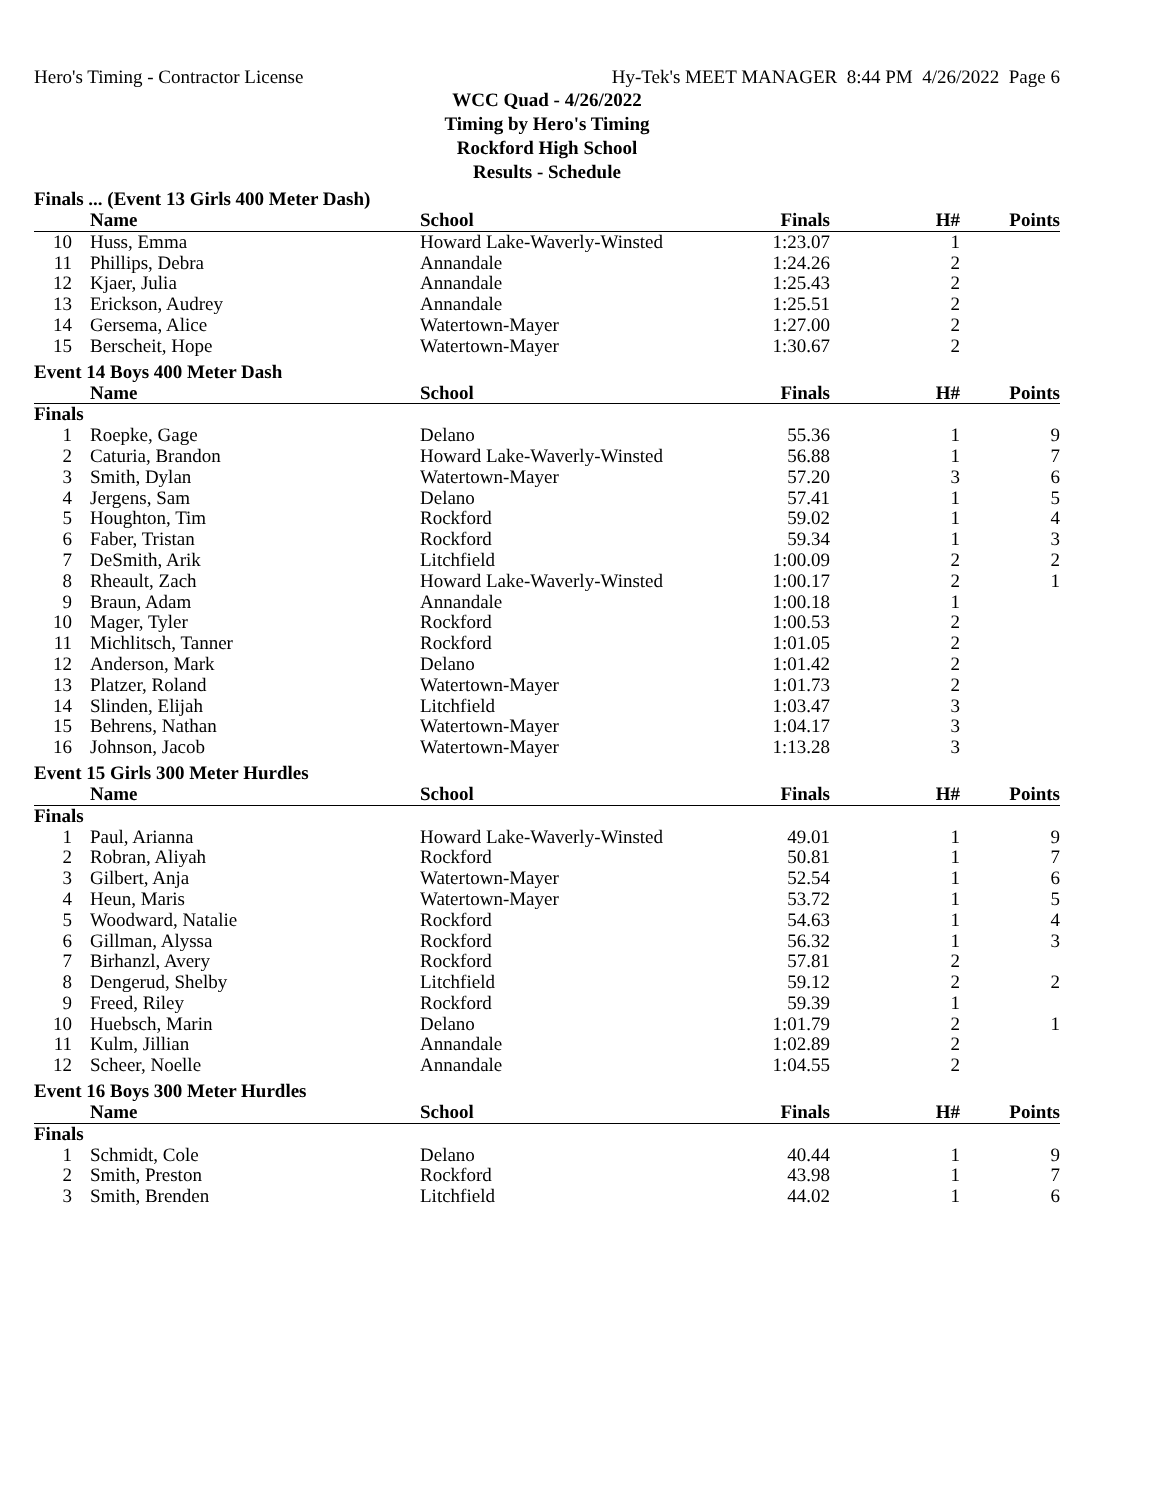Hero's Timing - Contractor License Hy-Tek's MEET MANAGER 8:44 PM 4/26/2022 Page 6
WCC Quad - 4/26/2022
Timing by Hero's Timing
Rockford High School
Results - Schedule
Finals ... (Event 13 Girls 400 Meter Dash)
| | Name | School | Finals | H# | Points |
| --- | --- | --- | --- | --- | --- |
| 10 | Huss, Emma | Howard Lake-Waverly-Winsted | 1:23.07 | 1 | |
| 11 | Phillips, Debra | Annandale | 1:24.26 | 2 | |
| 12 | Kjaer, Julia | Annandale | 1:25.43 | 2 | |
| 13 | Erickson, Audrey | Annandale | 1:25.51 | 2 | |
| 14 | Gersema, Alice | Watertown-Mayer | 1:27.00 | 2 | |
| 15 | Berscheit, Hope | Watertown-Mayer | 1:30.67 | 2 | |
Event 14 Boys 400 Meter Dash
| | Name | School | Finals | H# | Points |
| --- | --- | --- | --- | --- | --- |
| Finals | | | | | |
| 1 | Roepke, Gage | Delano | 55.36 | 1 | 9 |
| 2 | Caturia, Brandon | Howard Lake-Waverly-Winsted | 56.88 | 1 | 7 |
| 3 | Smith, Dylan | Watertown-Mayer | 57.20 | 3 | 6 |
| 4 | Jergens, Sam | Delano | 57.41 | 1 | 5 |
| 5 | Houghton, Tim | Rockford | 59.02 | 1 | 4 |
| 6 | Faber, Tristan | Rockford | 59.34 | 1 | 3 |
| 7 | DeSmith, Arik | Litchfield | 1:00.09 | 2 | 2 |
| 8 | Rheault, Zach | Howard Lake-Waverly-Winsted | 1:00.17 | 2 | 1 |
| 9 | Braun, Adam | Annandale | 1:00.18 | 1 | |
| 10 | Mager, Tyler | Rockford | 1:00.53 | 2 | |
| 11 | Michlitsch, Tanner | Rockford | 1:01.05 | 2 | |
| 12 | Anderson, Mark | Delano | 1:01.42 | 2 | |
| 13 | Platzer, Roland | Watertown-Mayer | 1:01.73 | 2 | |
| 14 | Slinden, Elijah | Litchfield | 1:03.47 | 3 | |
| 15 | Behrens, Nathan | Watertown-Mayer | 1:04.17 | 3 | |
| 16 | Johnson, Jacob | Watertown-Mayer | 1:13.28 | 3 | |
Event 15 Girls 300 Meter Hurdles
| | Name | School | Finals | H# | Points |
| --- | --- | --- | --- | --- | --- |
| Finals | | | | | |
| 1 | Paul, Arianna | Howard Lake-Waverly-Winsted | 49.01 | 1 | 9 |
| 2 | Robran, Aliyah | Rockford | 50.81 | 1 | 7 |
| 3 | Gilbert, Anja | Watertown-Mayer | 52.54 | 1 | 6 |
| 4 | Heun, Maris | Watertown-Mayer | 53.72 | 1 | 5 |
| 5 | Woodward, Natalie | Rockford | 54.63 | 1 | 4 |
| 6 | Gillman, Alyssa | Rockford | 56.32 | 1 | 3 |
| 7 | Birhanzl, Avery | Rockford | 57.81 | 2 | |
| 8 | Dengerud, Shelby | Litchfield | 59.12 | 2 | 2 |
| 9 | Freed, Riley | Rockford | 59.39 | 1 | |
| 10 | Huebsch, Marin | Delano | 1:01.79 | 2 | 1 |
| 11 | Kulm, Jillian | Annandale | 1:02.89 | 2 | |
| 12 | Scheer, Noelle | Annandale | 1:04.55 | 2 | |
Event 16 Boys 300 Meter Hurdles
| | Name | School | Finals | H# | Points |
| --- | --- | --- | --- | --- | --- |
| Finals | | | | | |
| 1 | Schmidt, Cole | Delano | 40.44 | 1 | 9 |
| 2 | Smith, Preston | Rockford | 43.98 | 1 | 7 |
| 3 | Smith, Brenden | Litchfield | 44.02 | 1 | 6 |